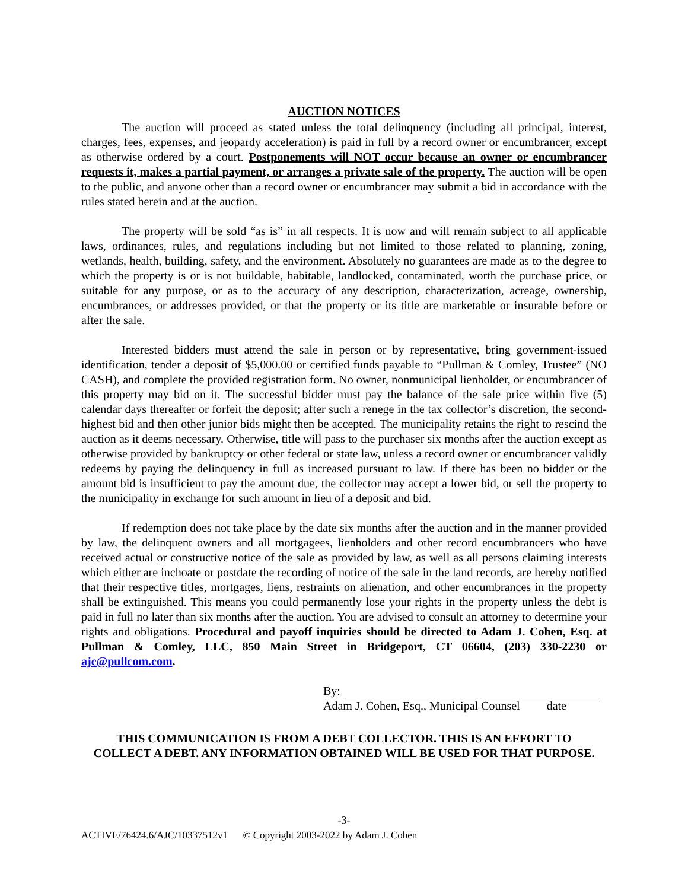AUCTION NOTICES
The auction will proceed as stated unless the total delinquency (including all principal, interest, charges, fees, expenses, and jeopardy acceleration) is paid in full by a record owner or encumbrancer, except as otherwise ordered by a court. Postponements will NOT occur because an owner or encumbrancer requests it, makes a partial payment, or arranges a private sale of the property. The auction will be open to the public, and anyone other than a record owner or encumbrancer may submit a bid in accordance with the rules stated herein and at the auction.
The property will be sold “as is” in all respects. It is now and will remain subject to all applicable laws, ordinances, rules, and regulations including but not limited to those related to planning, zoning, wetlands, health, building, safety, and the environment. Absolutely no guarantees are made as to the degree to which the property is or is not buildable, habitable, landlocked, contaminated, worth the purchase price, or suitable for any purpose, or as to the accuracy of any description, characterization, acreage, ownership, encumbrances, or addresses provided, or that the property or its title are marketable or insurable before or after the sale.
Interested bidders must attend the sale in person or by representative, bring government-issued identification, tender a deposit of $5,000.00 or certified funds payable to “Pullman & Comley, Trustee” (NO CASH), and complete the provided registration form. No owner, nonmunicipal lienholder, or encumbrancer of this property may bid on it. The successful bidder must pay the balance of the sale price within five (5) calendar days thereafter or forfeit the deposit; after such a renege in the tax collector’s discretion, the second-highest bid and then other junior bids might then be accepted. The municipality retains the right to rescind the auction as it deems necessary. Otherwise, title will pass to the purchaser six months after the auction except as otherwise provided by bankruptcy or other federal or state law, unless a record owner or encumbrancer validly redeems by paying the delinquency in full as increased pursuant to law. If there has been no bidder or the amount bid is insufficient to pay the amount due, the collector may accept a lower bid, or sell the property to the municipality in exchange for such amount in lieu of a deposit and bid.
If redemption does not take place by the date six months after the auction and in the manner provided by law, the delinquent owners and all mortgagees, lienholders and other record encumbrancers who have received actual or constructive notice of the sale as provided by law, as well as all persons claiming interests which either are inchoate or postdate the recording of notice of the sale in the land records, are hereby notified that their respective titles, mortgages, liens, restraints on alienation, and other encumbrances in the property shall be extinguished. This means you could permanently lose your rights in the property unless the debt is paid in full no later than six months after the auction. You are advised to consult an attorney to determine your rights and obligations. Procedural and payoff inquiries should be directed to Adam J. Cohen, Esq. at Pullman & Comley, LLC, 850 Main Street in Bridgeport, CT 06604, (203) 330-2230 or ajc@pullcom.com.
By:
Adam J. Cohen, Esq., Municipal Counsel date
THIS COMMUNICATION IS FROM A DEBT COLLECTOR. THIS IS AN EFFORT TO
COLLECT A DEBT. ANY INFORMATION OBTAINED WILL BE USED FOR THAT PURPOSE.
-3-
ACTIVE/76424.6/AJC/10337512v1 © Copyright 2003-2022 by Adam J. Cohen